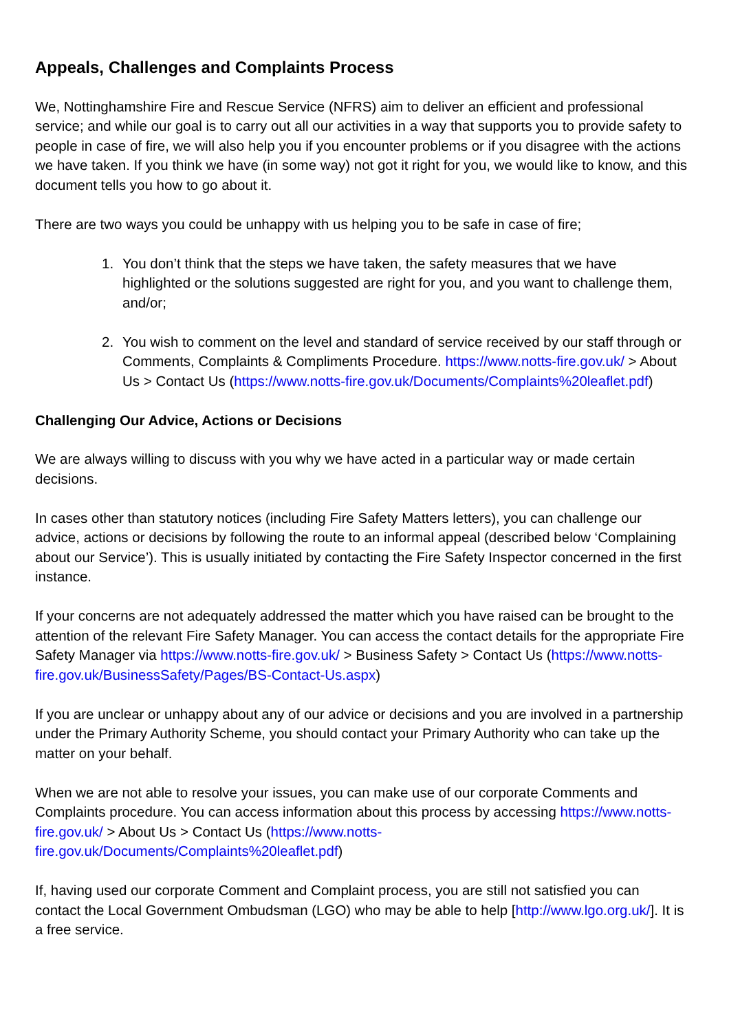Appeals, Challenges and Complaints Process
We, Nottinghamshire Fire and Rescue Service (NFRS) aim to deliver an efficient and professional service; and while our goal is to carry out all our activities in a way that supports you to provide safety to people in case of fire, we will also help you if you encounter problems or if you disagree with the actions we have taken. If you think we have (in some way) not got it right for you, we would like to know, and this document tells you how to go about it.
There are two ways you could be unhappy with us helping you to be safe in case of fire;
1. You don’t think that the steps we have taken, the safety measures that we have highlighted or the solutions suggested are right for you, and you want to challenge them, and/or;
2. You wish to comment on the level and standard of service received by our staff through or Comments, Complaints & Compliments Procedure. https://www.notts-fire.gov.uk/ > About Us > Contact Us (https://www.notts-fire.gov.uk/Documents/Complaints%20leaflet.pdf)
Challenging Our Advice, Actions or Decisions
We are always willing to discuss with you why we have acted in a particular way or made certain decisions.
In cases other than statutory notices (including Fire Safety Matters letters), you can challenge our advice, actions or decisions by following the route to an informal appeal (described below ‘Complaining about our Service’). This is usually initiated by contacting the Fire Safety Inspector concerned in the first instance.
If your concerns are not adequately addressed the matter which you have raised can be brought to the attention of the relevant Fire Safety Manager. You can access the contact details for the appropriate Fire Safety Manager via https://www.notts-fire.gov.uk/ > Business Safety > Contact Us (https://www.notts-fire.gov.uk/BusinessSafety/Pages/BS-Contact-Us.aspx)
If you are unclear or unhappy about any of our advice or decisions and you are involved in a partnership under the Primary Authority Scheme, you should contact your Primary Authority who can take up the matter on your behalf.
When we are not able to resolve your issues, you can make use of our corporate Comments and Complaints procedure. You can access information about this process by accessing https://www.notts-fire.gov.uk/ > About Us > Contact Us (https://www.notts-fire.gov.uk/Documents/Complaints%20leaflet.pdf)
If, having used our corporate Comment and Complaint process, you are still not satisfied you can contact the Local Government Ombudsman (LGO) who may be able to help [http://www.lgo.org.uk/]. It is a free service.